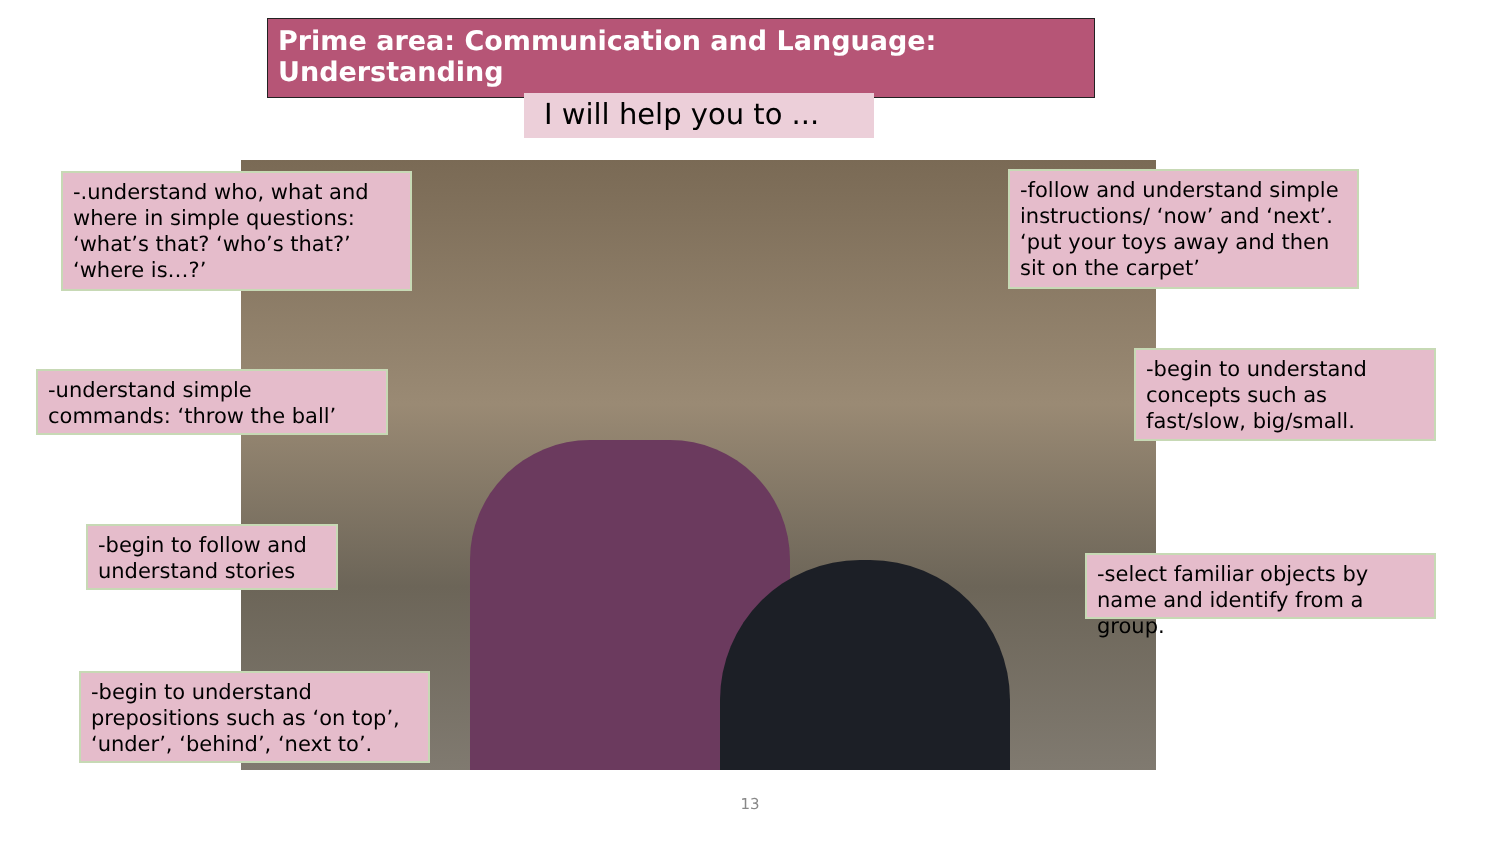Prime area: Communication and Language: Understanding
I will help you to ...
-.understand who, what and where in simple questions: ‘what’s that? ‘who’s that?’ ‘where is…?’
-follow and understand simple instructions/ ‘now’ and ‘next’. ‘put your toys away and then sit on the carpet’
-understand simple commands: ‘throw the ball’
-begin to understand concepts such as fast/slow, big/small.
-begin to follow and understand stories
-select familiar objects by name and identify from a group.
-begin to understand prepositions such as ‘on top’, ‘under’, ‘behind’, ‘next to’.
13